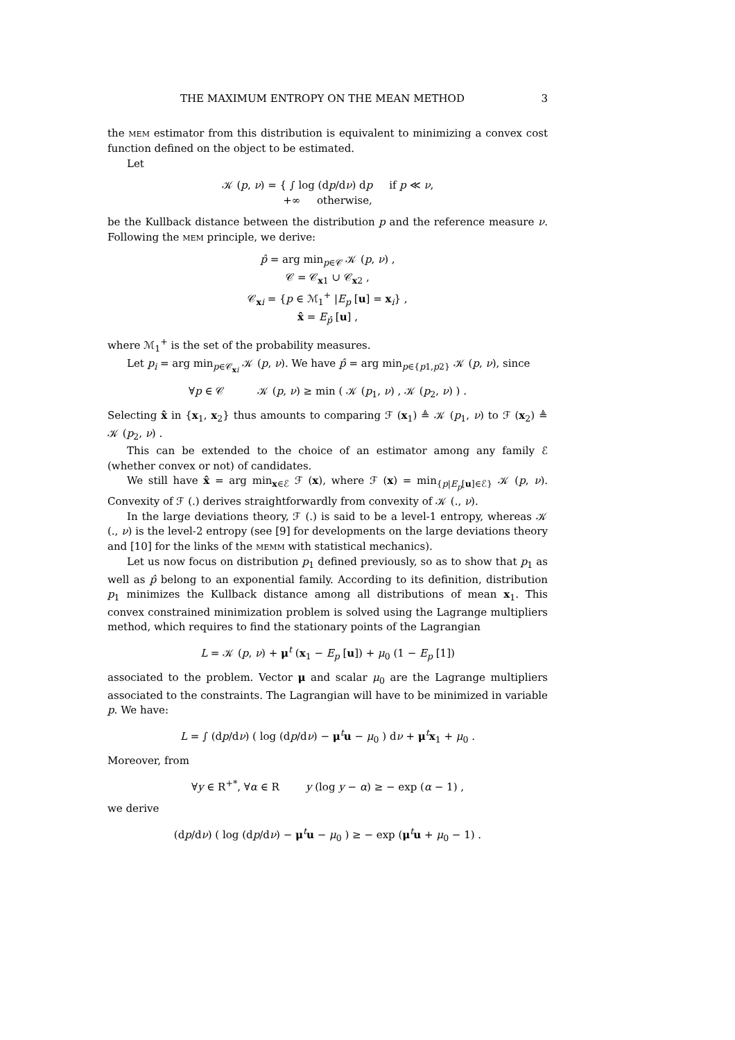THE MAXIMUM ENTROPY ON THE MEAN METHOD 3
the MEM estimator from this distribution is equivalent to minimizing a convex cost function defined on the object to be estimated.
Let
𝒦 (p, ν) = { ∫ log (dp/dν) dp if p ≪ ν,
+∞ otherwise,
be the Kullback distance between the distribution p and the reference measure ν. Following the MEM principle, we derive:
p̂ = arg min<sub>p∈𝒞</sub> 𝒦 (p, ν) ,
𝒞 = 𝒞<sub>x1</sub> ∪ 𝒞<sub>x2</sub> ,
𝒞<sub>xi</sub> = {p ∈ ℳ<sub>1</sub><sup>+</sup> |E<sub>p</sub> [u] = x<sub>i</sub>} ,
x̂ = E<sub>p̂</sub> [u] ,
where ℳ<sub>1</sub><sup>+</sup> is the set of the probability measures.
Let p<sub>i</sub> = arg min<sub>p∈𝒞<sub>xi</sub></sub> 𝒦 (p, ν). We have p̂ = arg min<sub>p∈{p1,p2}</sub> 𝒦 (p, ν), since
∀p ∈ 𝒞 𝒦 (p, ν) ≥ min ( 𝒦 (p<sub>1</sub>, ν) , 𝒦 (p<sub>2</sub>, ν) ) .
Selecting x̂ in {x<sub>1</sub>, x<sub>2</sub>} thus amounts to comparing ℱ (x<sub>1</sub>) ≜ 𝒦 (p<sub>1</sub>, ν) to ℱ (x<sub>2</sub>) ≜ 𝒦 (p<sub>2</sub>, ν) .
This can be extended to the choice of an estimator among any family ℰ (whether convex or not) of candidates.
We still have x̂ = arg min<sub>x∈ℰ</sub> ℱ (x), where ℱ (x) = min<sub>{p|E<sub>p</sub>[u]∈ℰ}</sub> 𝒦 (p, ν). Convexity of ℱ (.) derives straightforwardly from convexity of 𝒦 (., ν).
In the large deviations theory, ℱ (.) is said to be a level-1 entropy, whereas 𝒦 (., ν) is the level-2 entropy (see [9] for developments on the large deviations theory and [10] for the links of the MEMM with statistical mechanics).
Let us now focus on distribution p<sub>1</sub> defined previously, so as to show that p<sub>1</sub> as well as p̂ belong to an exponential family. According to its definition, distribution p<sub>1</sub> minimizes the Kullback distance among all distributions of mean x<sub>1</sub>. This convex constrained minimization problem is solved using the Lagrange multipliers method, which requires to find the stationary points of the Lagrangian
L = 𝒦 (p, ν) + μ<sup>t</sup> (x<sub>1</sub> − E<sub>p</sub> [u]) + μ<sub>0</sub> (1 − E<sub>p</sub> [1])
associated to the problem. Vector μ and scalar μ<sub>0</sub> are the Lagrange multipliers associated to the constraints. The Lagrangian will have to be minimized in variable p. We have:
L = ∫ (dp/dν) ( log (dp/dν) − μ<sup>t</sup>u − μ<sub>0</sub> ) dν + μ<sup>t</sup>x<sub>1</sub> + μ<sub>0</sub> .
Moreover, from
∀y ∈ R<sup>+*</sup>, ∀α ∈ R y (log y − α) ≥ − exp (α − 1) ,
we derive
(dp/dν) ( log (dp/dν) − μ<sup>t</sup>u − μ<sub>0</sub> ) ≥ − exp (μ<sup>t</sup>u + μ<sub>0</sub> − 1) .